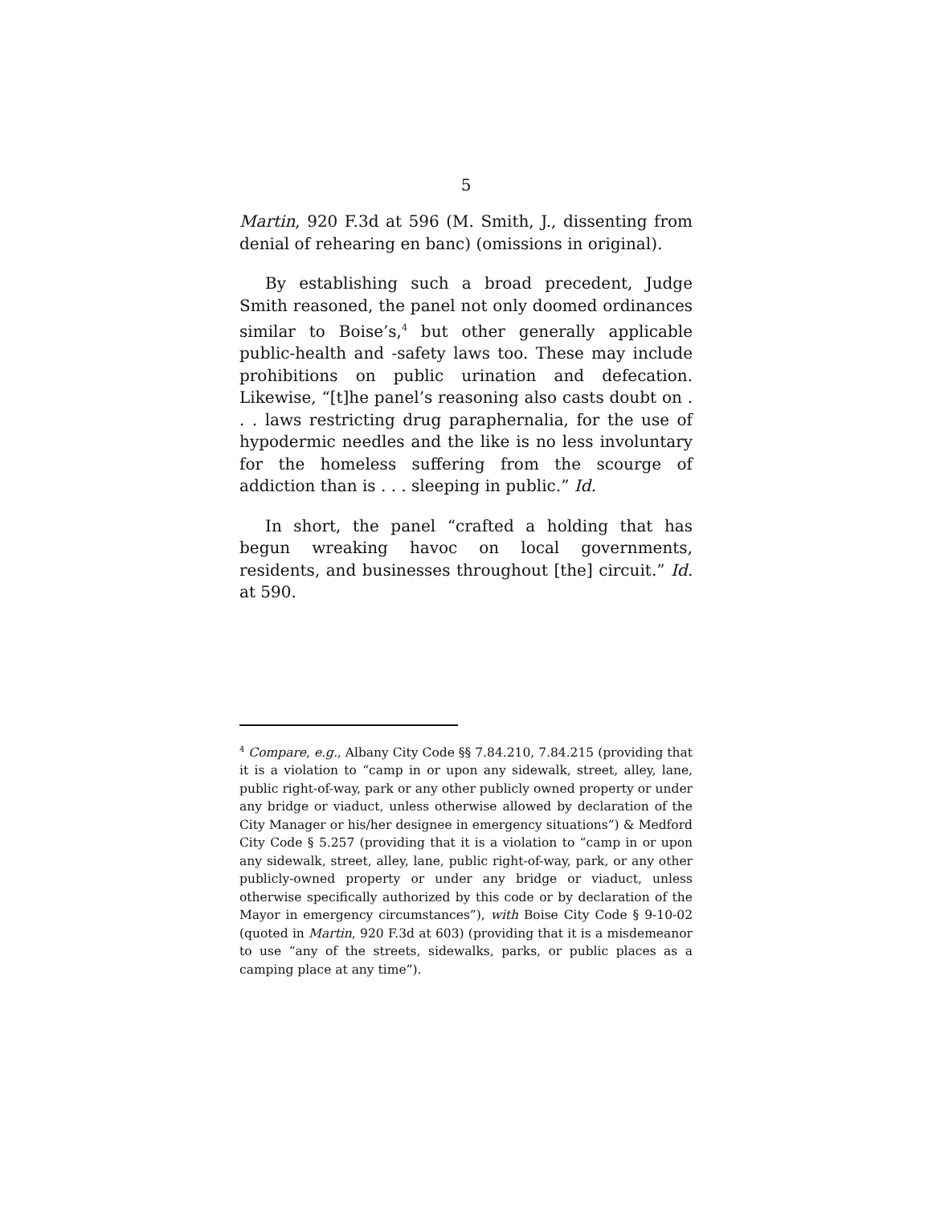5
Martin, 920 F.3d at 596 (M. Smith, J., dissenting from denial of rehearing en banc) (omissions in original).
By establishing such a broad precedent, Judge Smith reasoned, the panel not only doomed ordinances similar to Boise’s,<sup>4</sup> but other generally applicable public-health and -safety laws too. These may include prohibitions on public urination and defecation. Likewise, “[t]he panel’s reasoning also casts doubt on . . . laws restricting drug paraphernalia, for the use of hypodermic needles and the like is no less involuntary for the homeless suffering from the scourge of addiction than is . . . sleeping in public.” Id.
In short, the panel “crafted a holding that has begun wreaking havoc on local governments, residents, and businesses throughout [the] circuit.” Id. at 590.
<sup>4</sup> Compare, e.g., Albany City Code §§ 7.84.210, 7.84.215 (providing that it is a violation to “camp in or upon any sidewalk, street, alley, lane, public right-of-way, park or any other publicly owned property or under any bridge or viaduct, unless otherwise allowed by declaration of the City Manager or his/her designee in emergency situations”) & Medford City Code § 5.257 (providing that it is a violation to “camp in or upon any sidewalk, street, alley, lane, public right-of-way, park, or any other publicly-owned property or under any bridge or viaduct, unless otherwise specifically authorized by this code or by declaration of the Mayor in emergency circumstances”), with Boise City Code § 9-10-02 (quoted in Martin, 920 F.3d at 603) (providing that it is a misdemeanor to use “any of the streets, sidewalks, parks, or public places as a camping place at any time”).